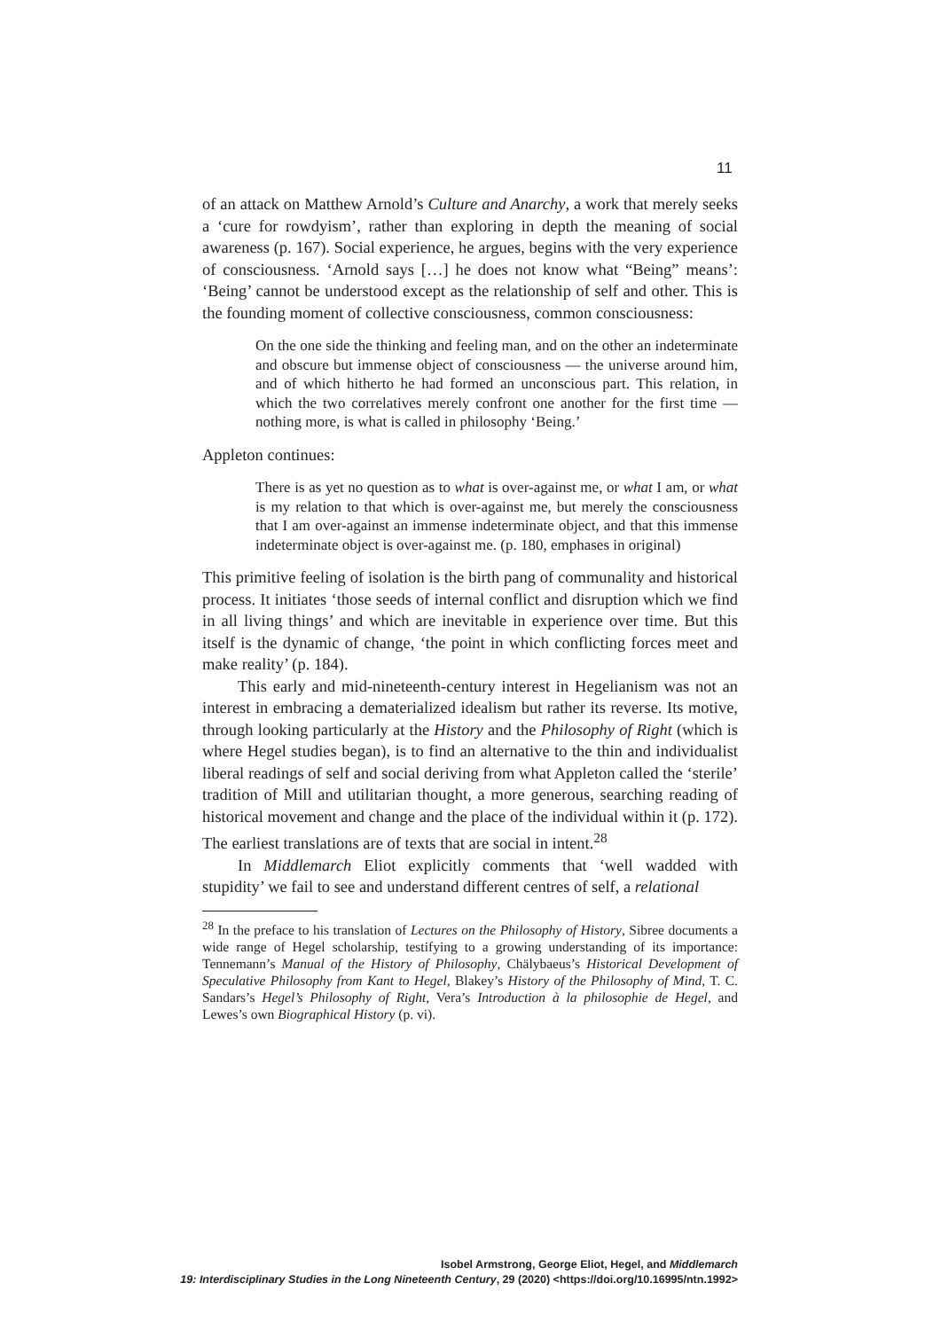11
of an attack on Matthew Arnold’s Culture and Anarchy, a work that merely seeks a ‘cure for rowdyism’, rather than exploring in depth the meaning of social awareness (p. 167). Social experience, he argues, begins with the very experience of consciousness. ‘Arnold says […] he does not know what “Being” means’: ‘Being’ cannot be understood except as the relationship of self and other. This is the founding moment of collective consciousness, common consciousness:
On the one side the thinking and feeling man, and on the other an indeterminate and obscure but immense object of consciousness — the universe around him, and of which hitherto he had formed an unconscious part. This relation, in which the two correlatives merely confront one another for the first time — nothing more, is what is called in philosophy ‘Being.’
Appleton continues:
There is as yet no question as to what is over-against me, or what I am, or what is my relation to that which is over-against me, but merely the consciousness that I am over-against an immense indeterminate object, and that this immense indeterminate object is over-against me. (p. 180, emphases in original)
This primitive feeling of isolation is the birth pang of communality and historical process. It initiates ‘those seeds of internal conflict and disruption which we find in all living things’ and which are inevitable in experience over time. But this itself is the dynamic of change, ‘the point in which conflicting forces meet and make reality’ (p. 184).
This early and mid-nineteenth-century interest in Hegelianism was not an interest in embracing a dematerialized idealism but rather its reverse. Its motive, through looking particularly at the History and the Philosophy of Right (which is where Hegel studies began), is to find an alternative to the thin and individualist liberal readings of self and social deriving from what Appleton called the ‘sterile’ tradition of Mill and utilitarian thought, a more generous, searching reading of historical movement and change and the place of the individual within it (p. 172). The earliest translations are of texts that are social in intent.<sup>28</sup>
In Middlemarch Eliot explicitly comments that ‘well wadded with stupidity’ we fail to see and understand different centres of self, a relational
<sup>28</sup> In the preface to his translation of Lectures on the Philosophy of History, Sibree documents a wide range of Hegel scholarship, testifying to a growing understanding of its importance: Tennemann’s Manual of the History of Philosophy, Chälybaeus’s Historical Development of Speculative Philosophy from Kant to Hegel, Blakey’s History of the Philosophy of Mind, T. C. Sandars’s Hegel’s Philosophy of Right, Vera’s Introduction à la philosophie de Hegel, and Lewes’s own Biographical History (p. vi).
Isobel Armstrong, George Eliot, Hegel, and Middlemarch
19: Interdisciplinary Studies in the Long Nineteenth Century, 29 (2020) <https://doi.org/10.16995/ntn.1992>